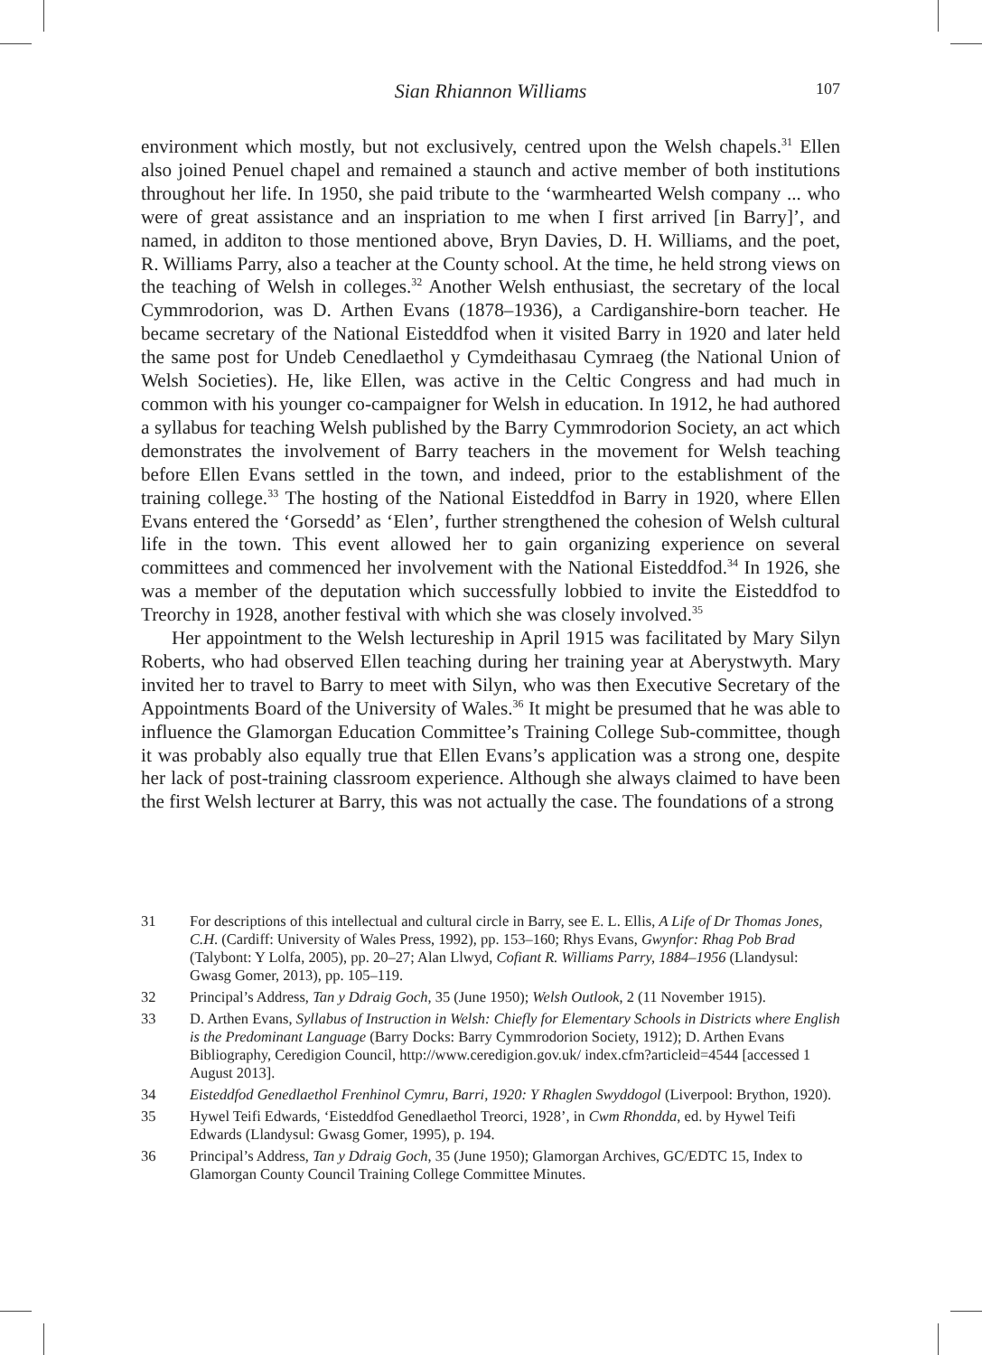Sian Rhiannon Williams
107
environment which mostly, but not exclusively, centred upon the Welsh chapels.<sup>31</sup> Ellen also joined Penuel chapel and remained a staunch and active member of both institutions throughout her life. In 1950, she paid tribute to the ‘warmhearted Welsh company ... who were of great assistance and an inspriation to me when I first arrived [in Barry]’, and named, in additon to those mentioned above, Bryn Davies, D. H. Williams, and the poet, R. Williams Parry, also a teacher at the County school. At the time, he held strong views on the teaching of Welsh in colleges.<sup>32</sup> Another Welsh enthusiast, the secretary of the local Cymmrodorion, was D. Arthen Evans (1878–1936), a Cardiganshire-born teacher. He became secretary of the National Eisteddfod when it visited Barry in 1920 and later held the same post for Undeb Cenedlaethol y Cymdeithasau Cymraeg (the National Union of Welsh Societies). He, like Ellen, was active in the Celtic Congress and had much in common with his younger co-campaigner for Welsh in education. In 1912, he had authored a syllabus for teaching Welsh published by the Barry Cymmrodorion Society, an act which demonstrates the involvement of Barry teachers in the movement for Welsh teaching before Ellen Evans settled in the town, and indeed, prior to the establishment of the training college.<sup>33</sup> The hosting of the National Eisteddfod in Barry in 1920, where Ellen Evans entered the ‘Gorsedd’ as ‘Elen’, further strengthened the cohesion of Welsh cultural life in the town. This event allowed her to gain organizing experience on several committees and commenced her involvement with the National Eisteddfod.<sup>34</sup> In 1926, she was a member of the deputation which successfully lobbied to invite the Eisteddfod to Treorchy in 1928, another festival with which she was closely involved.<sup>35</sup>
Her appointment to the Welsh lectureship in April 1915 was facilitated by Mary Silyn Roberts, who had observed Ellen teaching during her training year at Aberystwyth. Mary invited her to travel to Barry to meet with Silyn, who was then Executive Secretary of the Appointments Board of the University of Wales.<sup>36</sup> It might be presumed that he was able to influence the Glamorgan Education Committee’s Training College Sub-committee, though it was probably also equally true that Ellen Evans’s application was a strong one, despite her lack of post-training classroom experience. Although she always claimed to have been the first Welsh lecturer at Barry, this was not actually the case. The foundations of a strong
31 For descriptions of this intellectual and cultural circle in Barry, see E. L. Ellis, A Life of Dr Thomas Jones, C.H. (Cardiff: University of Wales Press, 1992), pp. 153–160; Rhys Evans, Gwynfor: Rhag Pob Brad (Talybont: Y Lolfa, 2005), pp. 20–27; Alan Llwyd, Cofiant R. Williams Parry, 1884–1956 (Llandysul: Gwasg Gomer, 2013), pp. 105–119.
32 Principal’s Address, Tan y Ddraig Goch, 35 (June 1950); Welsh Outlook, 2 (11 November 1915).
33 D. Arthen Evans, Syllabus of Instruction in Welsh: Chiefly for Elementary Schools in Districts where English is the Predominant Language (Barry Docks: Barry Cymmrodorion Society, 1912); D. Arthen Evans Bibliography, Ceredigion Council, http://www.ceredigion.gov.uk/ index.cfm?articleid=4544 [accessed 1 August 2013].
34 Eisteddfod Genedlaethol Frenhinol Cymru, Barri, 1920: Y Rhaglen Swyddogol (Liverpool: Brython, 1920).
35 Hywel Teifi Edwards, ‘Eisteddfod Genedlaethol Treorci, 1928’, in Cwm Rhondda, ed. by Hywel Teifi Edwards (Llandysul: Gwasg Gomer, 1995), p. 194.
36 Principal’s Address, Tan y Ddraig Goch, 35 (June 1950); Glamorgan Archives, GC/EDTC 15, Index to Glamorgan County Council Training College Committee Minutes.